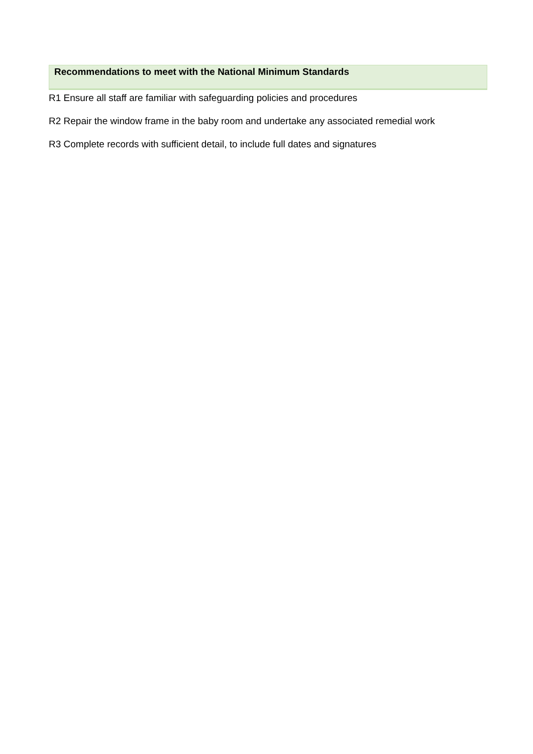Recommendations to meet with the National Minimum Standards
R1 Ensure all staff are familiar with safeguarding policies and procedures
R2 Repair the window frame in the baby room and undertake any associated remedial work
R3 Complete records with sufficient detail, to include full dates and signatures